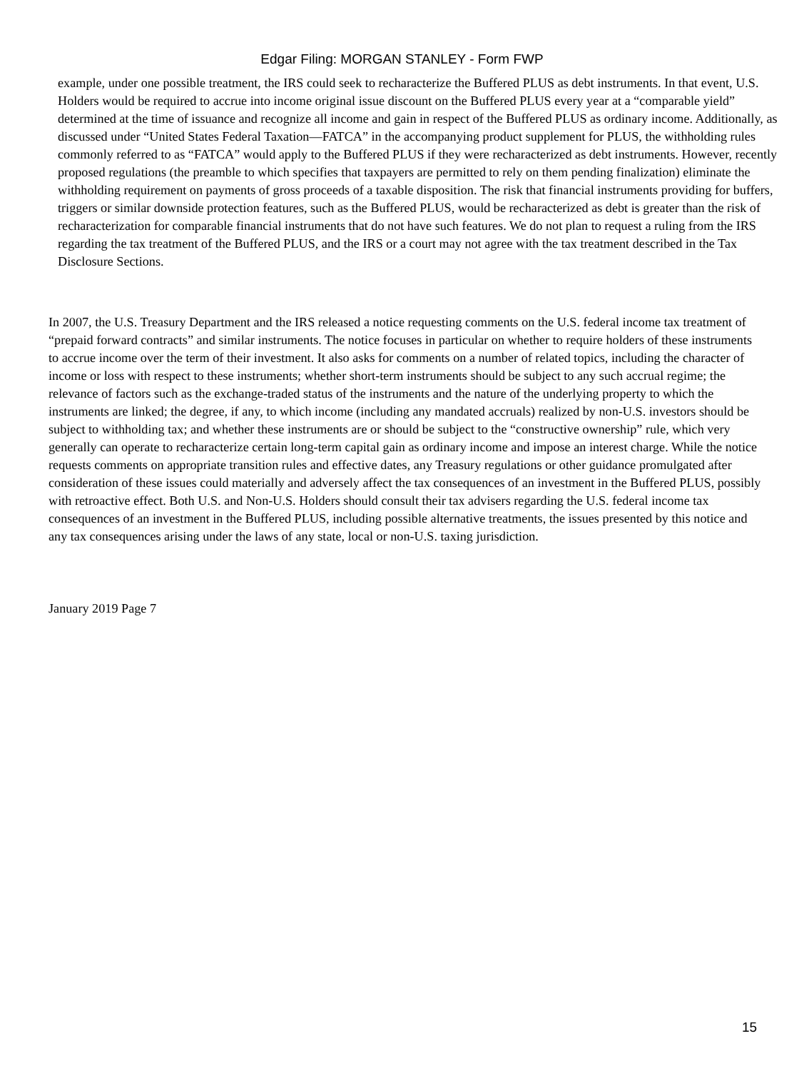Edgar Filing: MORGAN STANLEY - Form FWP
example, under one possible treatment, the IRS could seek to recharacterize the Buffered PLUS as debt instruments. In that event, U.S. Holders would be required to accrue into income original issue discount on the Buffered PLUS every year at a “comparable yield” determined at the time of issuance and recognize all income and gain in respect of the Buffered PLUS as ordinary income. Additionally, as discussed under “United States Federal Taxation—FATCA” in the accompanying product supplement for PLUS, the withholding rules commonly referred to as “FATCA” would apply to the Buffered PLUS if they were recharacterized as debt instruments. However, recently proposed regulations (the preamble to which specifies that taxpayers are permitted to rely on them pending finalization) eliminate the withholding requirement on payments of gross proceeds of a taxable disposition. The risk that financial instruments providing for buffers, triggers or similar downside protection features, such as the Buffered PLUS, would be recharacterized as debt is greater than the risk of recharacterization for comparable financial instruments that do not have such features. We do not plan to request a ruling from the IRS regarding the tax treatment of the Buffered PLUS, and the IRS or a court may not agree with the tax treatment described in the Tax Disclosure Sections.
In 2007, the U.S. Treasury Department and the IRS released a notice requesting comments on the U.S. federal income tax treatment of “prepaid forward contracts” and similar instruments. The notice focuses in particular on whether to require holders of these instruments to accrue income over the term of their investment. It also asks for comments on a number of related topics, including the character of income or loss with respect to these instruments; whether short-term instruments should be subject to any such accrual regime; the relevance of factors such as the exchange-traded status of the instruments and the nature of the underlying property to which the instruments are linked; the degree, if any, to which income (including any mandated accruals) realized by non-U.S. investors should be subject to withholding tax; and whether these instruments are or should be subject to the “constructive ownership” rule, which very generally can operate to recharacterize certain long-term capital gain as ordinary income and impose an interest charge. While the notice requests comments on appropriate transition rules and effective dates, any Treasury regulations or other guidance promulgated after consideration of these issues could materially and adversely affect the tax consequences of an investment in the Buffered PLUS, possibly with retroactive effect. Both U.S. and Non-U.S. Holders should consult their tax advisers regarding the U.S. federal income tax consequences of an investment in the Buffered PLUS, including possible alternative treatments, the issues presented by this notice and any tax consequences arising under the laws of any state, local or non-U.S. taxing jurisdiction.
January 2019 Page 7
15